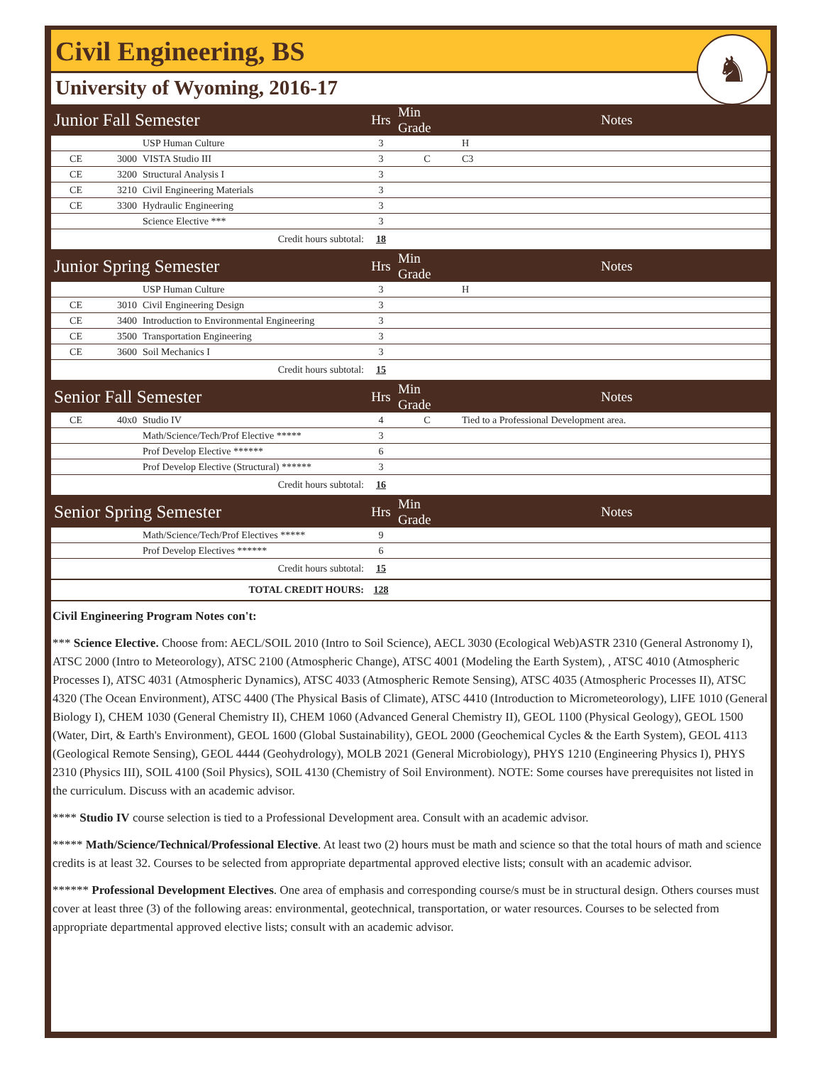Civil Engineering, BS
♞
University of Wyoming, 2016-17
| Junior Fall Semester | | | Hrs | Min Grade | Notes |
| | | USP Human Culture | 3 | | H |
| CE | 3000 | VISTA Studio III | 3 | C | C3 |
| CE | 3200 | Structural Analysis I | 3 | | |
| CE | 3210 | Civil Engineering Materials | 3 | | |
| CE | 3300 | Hydraulic Engineering | 3 | | |
| | | Science Elective *** | 3 | | |
| Credit hours subtotal: | | | 18 | | |
| Junior Spring Semester | | | Hrs | Min Grade | Notes |
| | | USP Human Culture | 3 | | H |
| CE | 3010 | Civil Engineering Design | 3 | | |
| CE | 3400 | Introduction to Environmental Engineering | 3 | | |
| CE | 3500 | Transportation Engineering | 3 | | |
| CE | 3600 | Soil Mechanics I | 3 | | |
| Credit hours subtotal: | | | 15 | | |
| Senior Fall Semester | | | Hrs | Min Grade | Notes |
| CE | 40x0 | Studio IV | 4 | C | Tied to a Professional Development area. |
| | | Math/Science/Tech/Prof Elective ***** | 3 | | |
| | | Prof Develop Elective ****** | 6 | | |
| | | Prof Develop Elective (Structural) ****** | 3 | | |
| Credit hours subtotal: | | | 16 | | |
| Senior Spring Semester | | | Hrs | Min Grade | Notes |
| | | Math/Science/Tech/Prof Electives ***** | 9 | | |
| | | Prof Develop Electives ****** | 6 | | |
| Credit hours subtotal: | | | 15 | | |
| TOTAL CREDIT HOURS: | | | 128 | | |
Civil Engineering Program Notes con't:
*** Science Elective. Choose from: AECL/SOIL 2010 (Intro to Soil Science), AECL 3030 (Ecological Web)ASTR 2310 (General Astronomy I), ATSC 2000 (Intro to Meteorology), ATSC 2100 (Atmospheric Change), ATSC 4001 (Modeling the Earth System), , ATSC 4010 (Atmospheric Processes I), ATSC 4031 (Atmospheric Dynamics), ATSC 4033 (Atmospheric Remote Sensing), ATSC 4035 (Atmospheric Processes II), ATSC 4320 (The Ocean Environment), ATSC 4400 (The Physical Basis of Climate), ATSC 4410 (Introduction to Micrometeorology), LIFE 1010 (General Biology I), CHEM 1030 (General Chemistry II), CHEM 1060 (Advanced General Chemistry II), GEOL 1100 (Physical Geology), GEOL 1500 (Water, Dirt, & Earth's Environment), GEOL 1600 (Global Sustainability), GEOL 2000 (Geochemical Cycles & the Earth System), GEOL 4113 (Geological Remote Sensing), GEOL 4444 (Geohydrology), MOLB 2021 (General Microbiology), PHYS 1210 (Engineering Physics I), PHYS 2310 (Physics III), SOIL 4100 (Soil Physics), SOIL 4130 (Chemistry of Soil Environment). NOTE: Some courses have prerequisites not listed in the curriculum. Discuss with an academic advisor.
**** Studio IV course selection is tied to a Professional Development area. Consult with an academic advisor.
***** Math/Science/Technical/Professional Elective. At least two (2) hours must be math and science so that the total hours of math and science credits is at least 32. Courses to be selected from appropriate departmental approved elective lists; consult with an academic advisor.
****** Professional Development Electives. One area of emphasis and corresponding course/s must be in structural design. Others courses must cover at least three (3) of the following areas: environmental, geotechnical, transportation, or water resources. Courses to be selected from appropriate departmental approved elective lists; consult with an academic advisor.